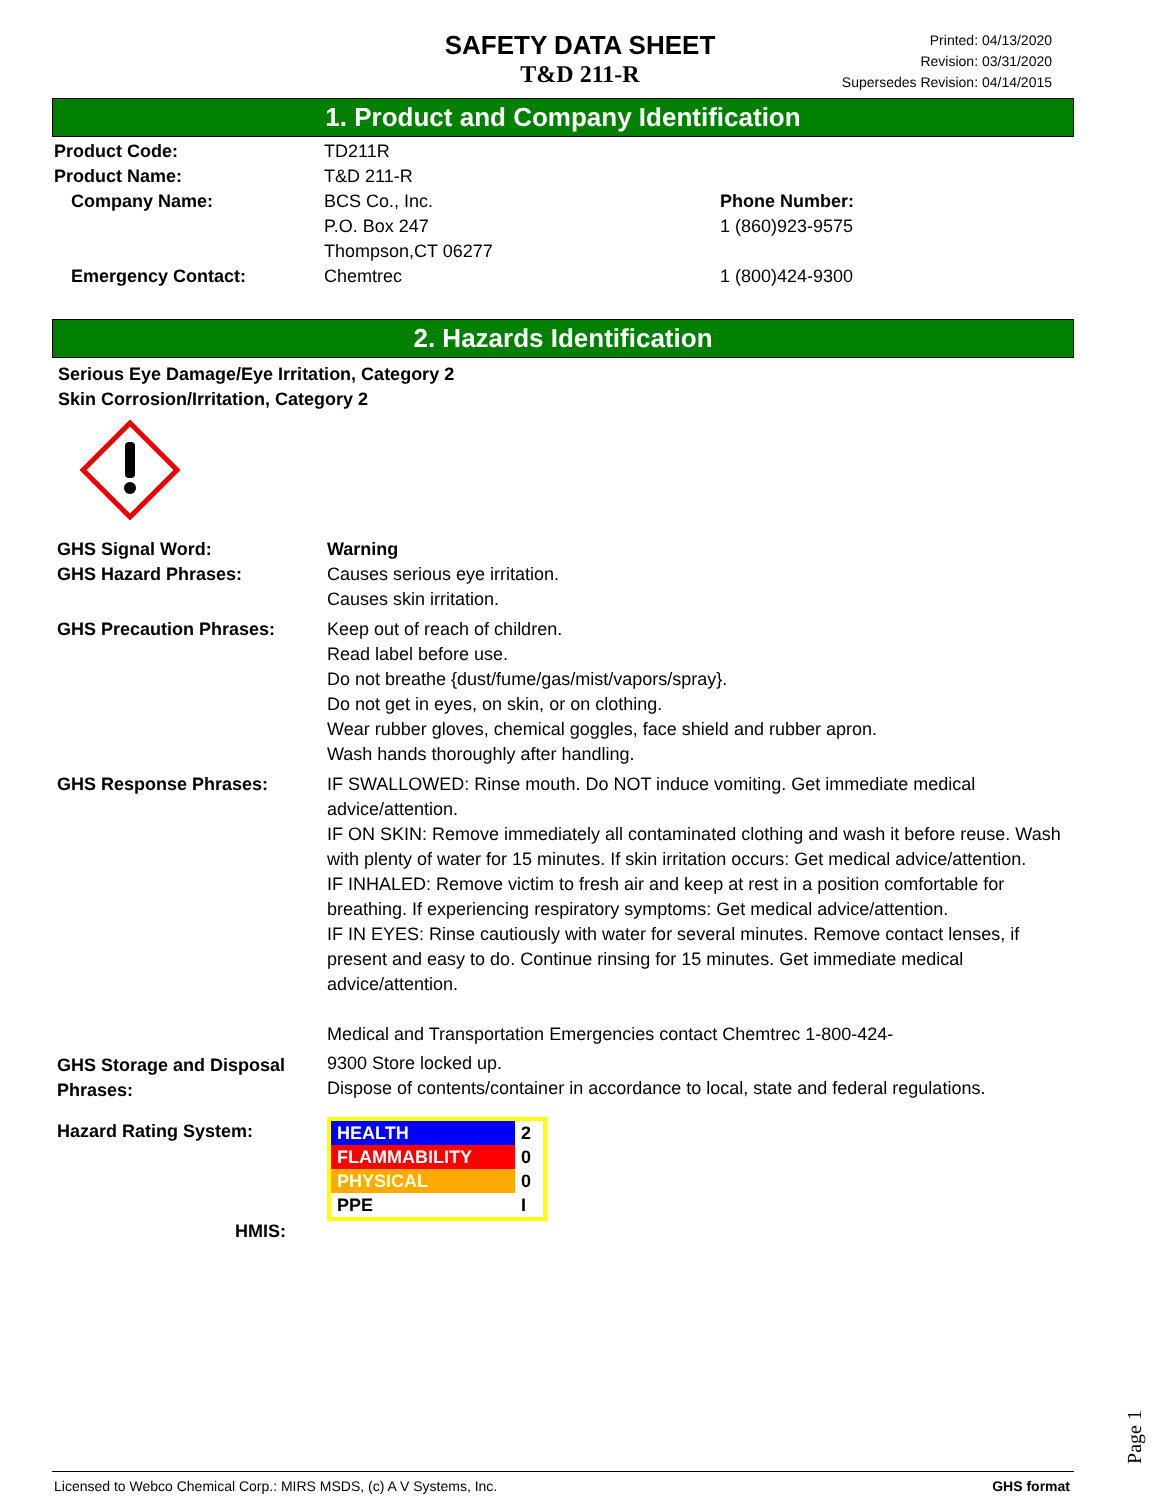SAFETY DATA SHEET
T&D 211-R
Printed: 04/13/2020
Revision: 03/31/2020
Supersedes Revision: 04/14/2015
1. Product and Company Identification
| Product Code: | TD211R | |
| Product Name: | T&D 211-R | |
| Company Name: | BCS Co., Inc. P.O. Box 247 Thompson,CT 06277 | Phone Number: 1 (860)923-9575 |
| Emergency Contact: | Chemtrec | 1 (800)424-9300 |
2. Hazards Identification
Serious Eye Damage/Eye Irritation, Category 2
Skin Corrosion/Irritation, Category 2
| GHS Signal Word: | Warning |
| GHS Hazard Phrases: | Causes serious eye irritation. Causes skin irritation. |
| GHS Precaution Phrases: | Keep out of reach of children. Read label before use. Do not breathe {dust/fume/gas/mist/vapors/spray}. Do not get in eyes, on skin, or on clothing. Wear rubber gloves, chemical goggles, face shield and rubber apron. Wash hands thoroughly after handling. |
| GHS Response Phrases: | IF SWALLOWED: Rinse mouth. Do NOT induce vomiting. Get immediate medical advice/attention. IF ON SKIN: Remove immediately all contaminated clothing and wash it before reuse. Wash with plenty of water for 15 minutes. If skin irritation occurs: Get medical advice/attention. IF INHALED: Remove victim to fresh air and keep at rest in a position comfortable for breathing. If experiencing respiratory symptoms: Get medical advice/attention. IF IN EYES: Rinse cautiously with water for several minutes. Remove contact lenses, if present and easy to do. Continue rinsing for 15 minutes. Get immediate medical advice/attention. Medical and Transportation Emergencies contact Chemtrec 1-800-424- |
| GHS Storage and Disposal Phrases: | 9300 Store locked up. Dispose of contents/container in accordance to local, state and federal regulations. |
| Hazard Rating System: HMIS: | / HEALTH / 2 / / FLAMMABILITY / 0 / / PHYSICAL / 0 / / PPE / I / |
Page 1
Licensed to Webco Chemical Corp.: MIRS MSDS, (c) A V Systems, Inc. GHS format